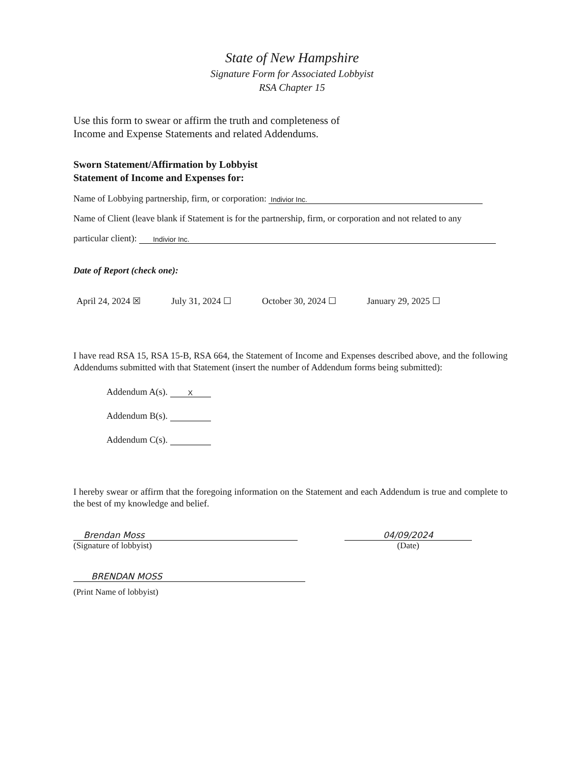State of New Hampshire
Signature Form for Associated Lobbyist
RSA Chapter 15
Use this form to swear or affirm the truth and completeness of
Income and Expense Statements and related Addendums.
Sworn Statement/Affirmation by Lobbyist
Statement of Income and Expenses for:
Name of Lobbying partnership, firm, or corporation: Indivior Inc.
Name of Client (leave blank if Statement is for the partnership, firm, or corporation and not related to any
particular client): Indivior Inc.
Date of Report (check one):
April 24, 2024 ☒ July 31, 2024 ☐ October 30, 2024 ☐ January 29, 2025 ☐
I have read RSA 15, RSA 15-B, RSA 664, the Statement of Income and Expenses described above, and the following Addendums submitted with that Statement (insert the number of Addendum forms being submitted):
Addendum A(s). X
Addendum B(s).
Addendum C(s).
I hereby swear or affirm that the foregoing information on the Statement and each Addendum is true and complete to the best of my knowledge and belief.
Brendan Moss
(Signature of lobbyist)
04/09/2024
(Date)
BRENDAN MOSS
(Print Name of lobbyist)